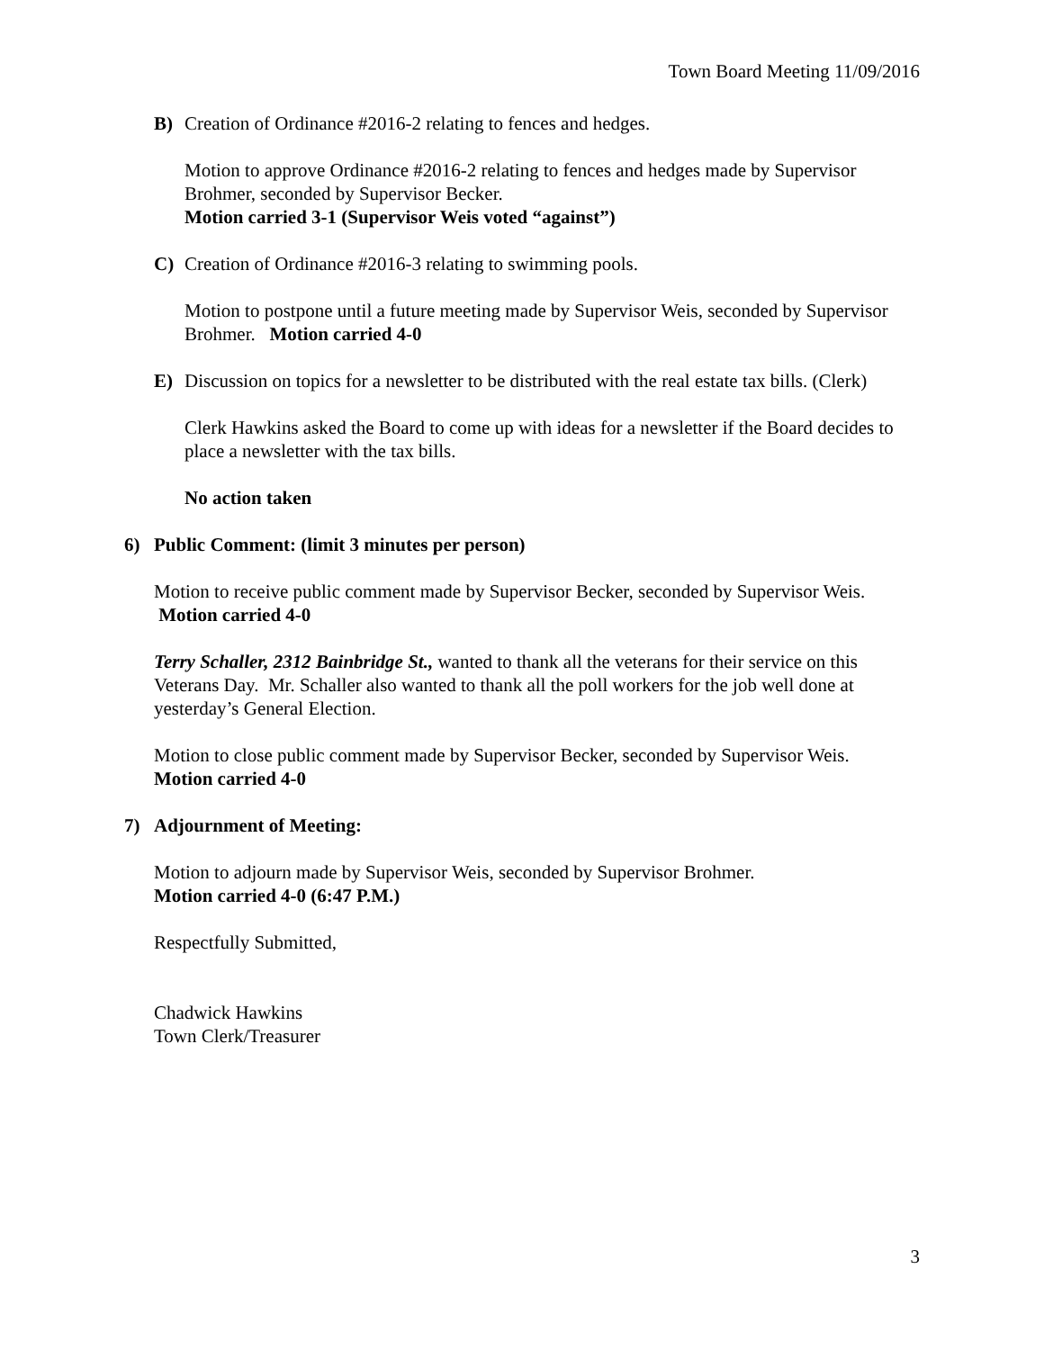Town Board Meeting 11/09/2016
B) Creation of Ordinance #2016-2 relating to fences and hedges.
Motion to approve Ordinance #2016-2 relating to fences and hedges made by Supervisor Brohmer, seconded by Supervisor Becker.
Motion carried 3-1 (Supervisor Weis voted “against”)
C) Creation of Ordinance #2016-3 relating to swimming pools.
Motion to postpone until a future meeting made by Supervisor Weis, seconded by Supervisor Brohmer. Motion carried 4-0
E) Discussion on topics for a newsletter to be distributed with the real estate tax bills. (Clerk)
Clerk Hawkins asked the Board to come up with ideas for a newsletter if the Board decides to place a newsletter with the tax bills.
No action taken
6) Public Comment: (limit 3 minutes per person)
Motion to receive public comment made by Supervisor Becker, seconded by Supervisor Weis. Motion carried 4-0
Terry Schaller, 2312 Bainbridge St., wanted to thank all the veterans for their service on this Veterans Day. Mr. Schaller also wanted to thank all the poll workers for the job well done at yesterday’s General Election.
Motion to close public comment made by Supervisor Becker, seconded by Supervisor Weis.
Motion carried 4-0
7) Adjournment of Meeting:
Motion to adjourn made by Supervisor Weis, seconded by Supervisor Brohmer.
Motion carried 4-0 (6:47 P.M.)
Respectfully Submitted,
Chadwick Hawkins
Town Clerk/Treasurer
3